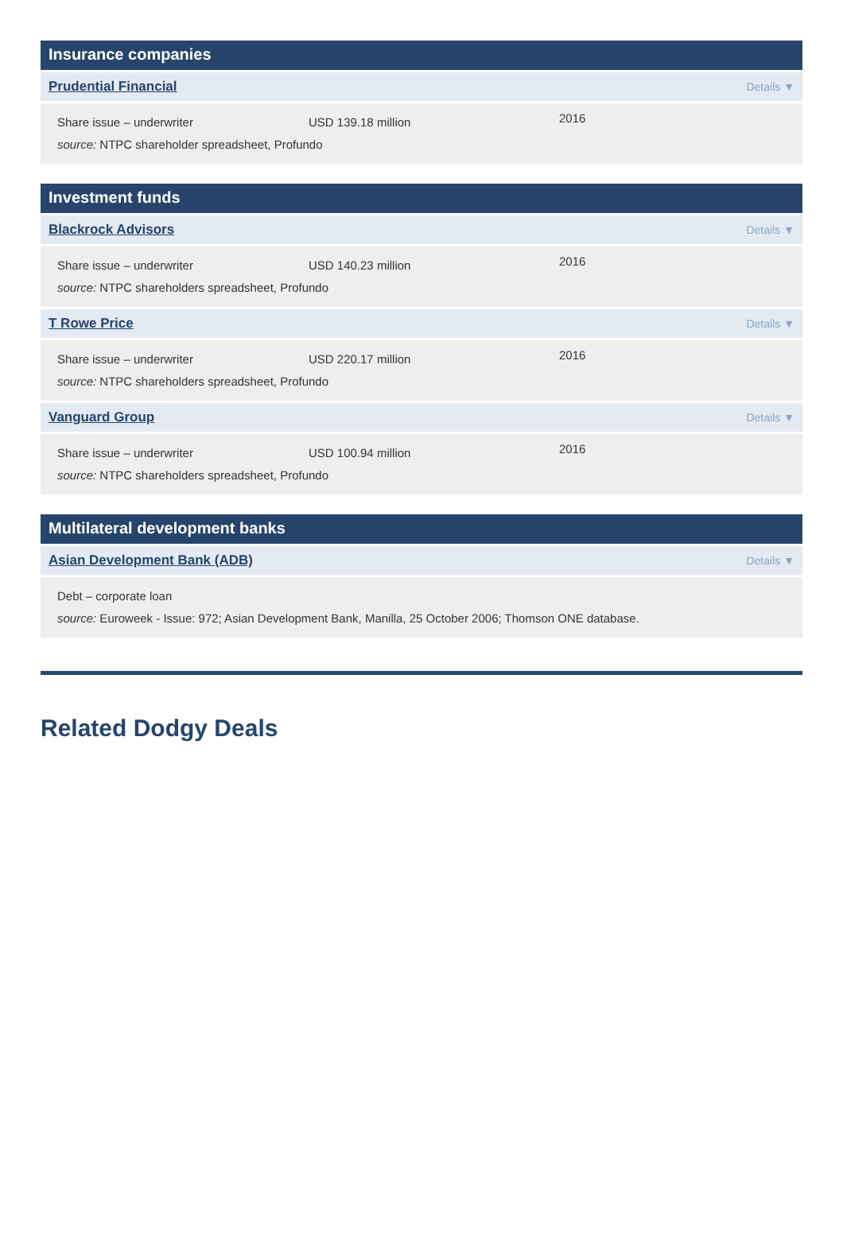Insurance companies
Prudential Financial Details ▼
Share issue – underwriter USD 139.18 million
2016
source: NTPC shareholder spreadsheet, Profundo
Investment funds
Blackrock Advisors Details ▼
Share issue – underwriter USD 140.23 million
2016
source: NTPC shareholders spreadsheet, Profundo
T Rowe Price Details ▼
Share issue – underwriter USD 220.17 million
2016
source: NTPC shareholders spreadsheet, Profundo
Vanguard Group Details ▼
Share issue – underwriter USD 100.94 million
2016
source: NTPC shareholders spreadsheet, Profundo
Multilateral development banks
Asian Development Bank (ADB) Details ▼
Debt – corporate loan
source: Euroweek - Issue: 972; Asian Development Bank, Manilla, 25 October 2006; Thomson ONE database.
Related Dodgy Deals